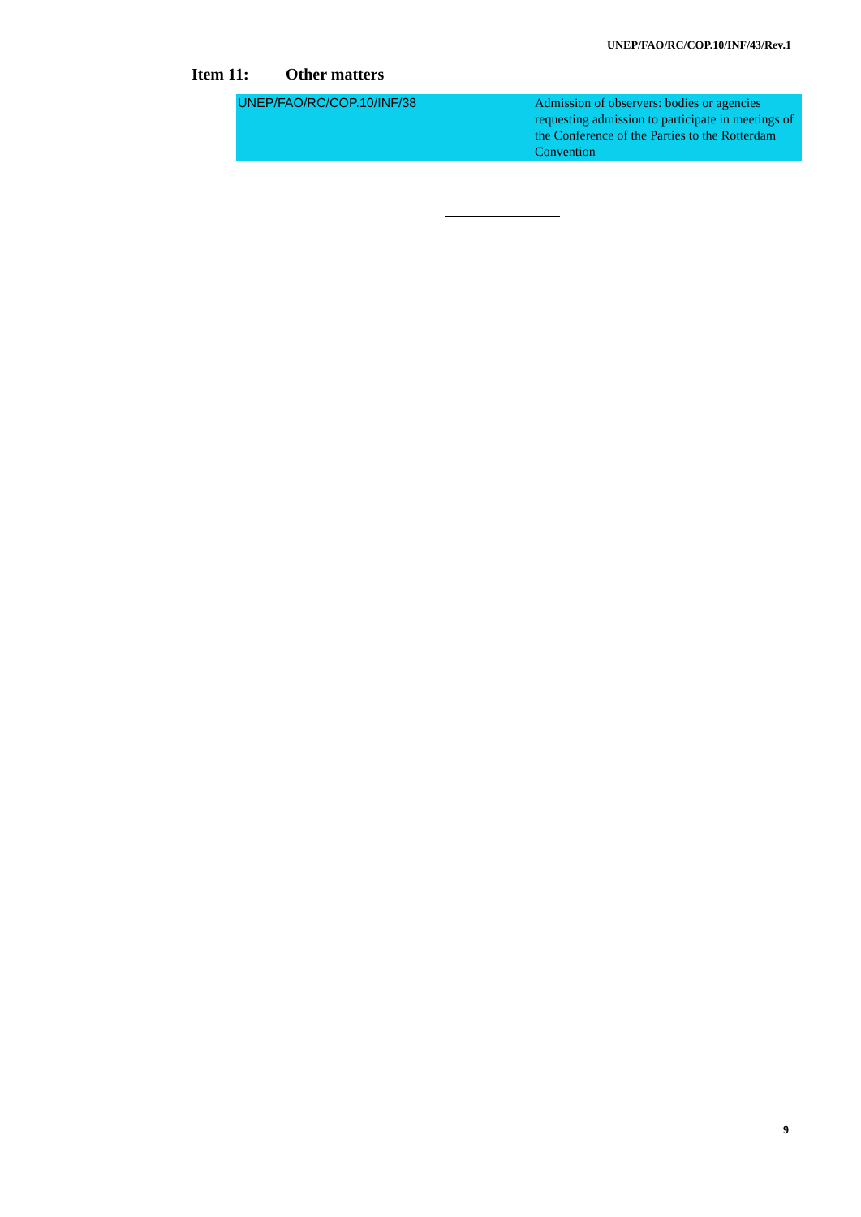UNEP/FAO/RC/COP.10/INF/43/Rev.1
Item 11: Other matters
| UNEP/FAO/RC/COP.10/INF/38 | Admission of observers: bodies or agencies requesting admission to participate in meetings of the Conference of the Parties to the Rotterdam Convention |
9